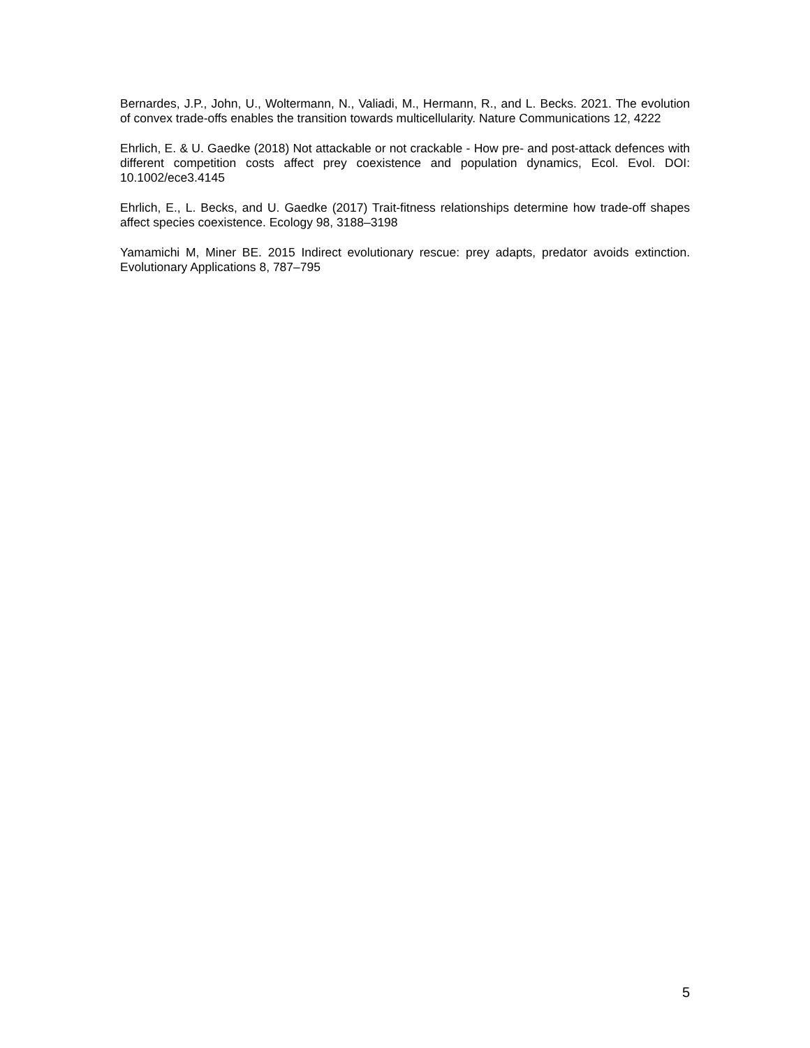Bernardes, J.P., John, U., Woltermann, N., Valiadi, M., Hermann, R., and L. Becks. 2021. The evolution of convex trade-offs enables the transition towards multicellularity. Nature Communications 12, 4222
Ehrlich, E. & U. Gaedke (2018) Not attackable or not crackable - How pre- and post-attack defences with different competition costs affect prey coexistence and population dynamics, Ecol. Evol. DOI: 10.1002/ece3.4145
Ehrlich, E., L. Becks, and U. Gaedke (2017) Trait-fitness relationships determine how trade-off shapes affect species coexistence. Ecology 98, 3188–3198
Yamamichi M, Miner BE. 2015 Indirect evolutionary rescue: prey adapts, predator avoids extinction. Evolutionary Applications 8, 787–795
5